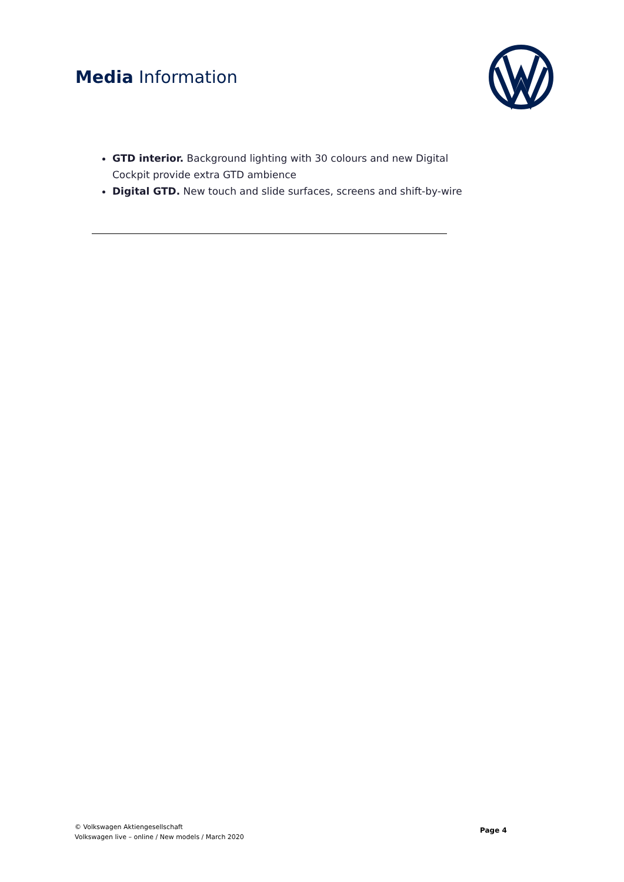Media Information
GTD interior. Background lighting with 30 colours and new Digital Cockpit provide extra GTD ambience
Digital GTD. New touch and slide surfaces, screens and shift-by-wire
© Volkswagen Aktiengesellschaft
Volkswagen live – online / New models / March 2020
Page 4